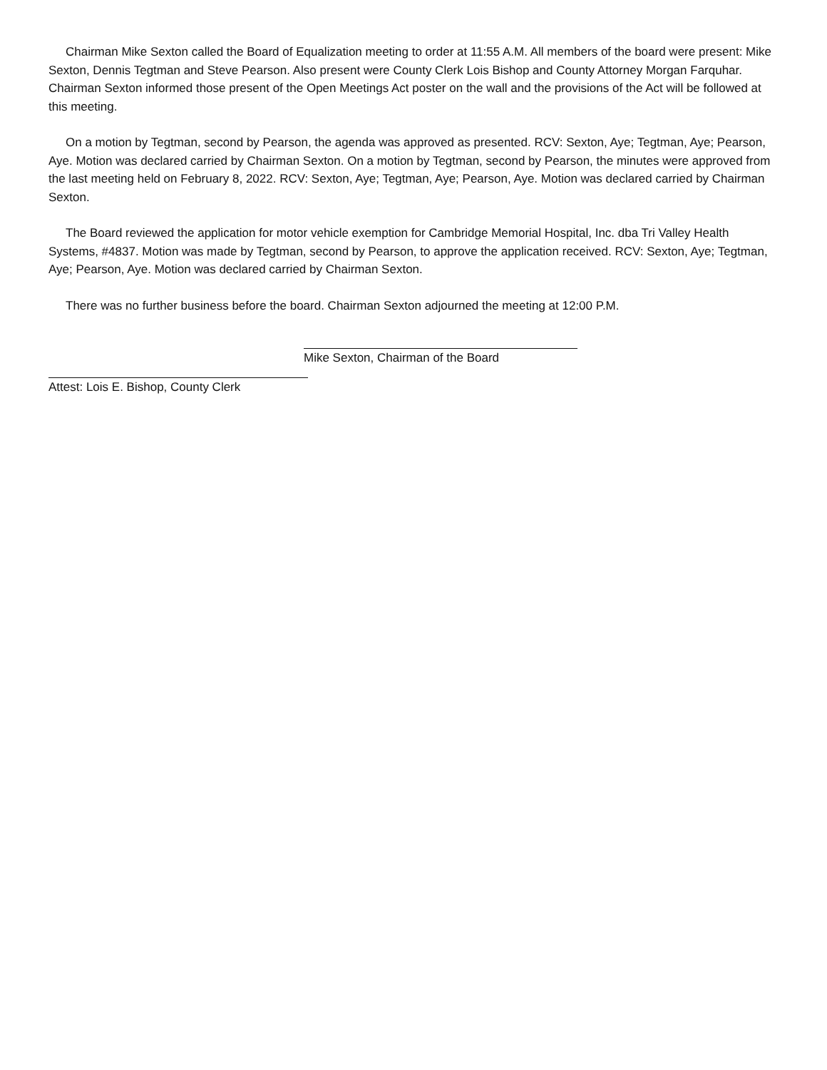Chairman Mike Sexton called the Board of Equalization meeting to order at 11:55 A.M. All members of the board were present: Mike Sexton, Dennis Tegtman and Steve Pearson. Also present were County Clerk Lois Bishop and County Attorney Morgan Farquhar. Chairman Sexton informed those present of the Open Meetings Act poster on the wall and the provisions of the Act will be followed at this meeting.
On a motion by Tegtman, second by Pearson, the agenda was approved as presented. RCV: Sexton, Aye; Tegtman, Aye; Pearson, Aye. Motion was declared carried by Chairman Sexton. On a motion by Tegtman, second by Pearson, the minutes were approved from the last meeting held on February 8, 2022. RCV: Sexton, Aye; Tegtman, Aye; Pearson, Aye. Motion was declared carried by Chairman Sexton.
The Board reviewed the application for motor vehicle exemption for Cambridge Memorial Hospital, Inc. dba Tri Valley Health Systems, #4837. Motion was made by Tegtman, second by Pearson, to approve the application received. RCV: Sexton, Aye; Tegtman, Aye; Pearson, Aye. Motion was declared carried by Chairman Sexton.
There was no further business before the board. Chairman Sexton adjourned the meeting at 12:00 P.M.
Mike Sexton, Chairman of the Board
Attest: Lois E. Bishop, County Clerk